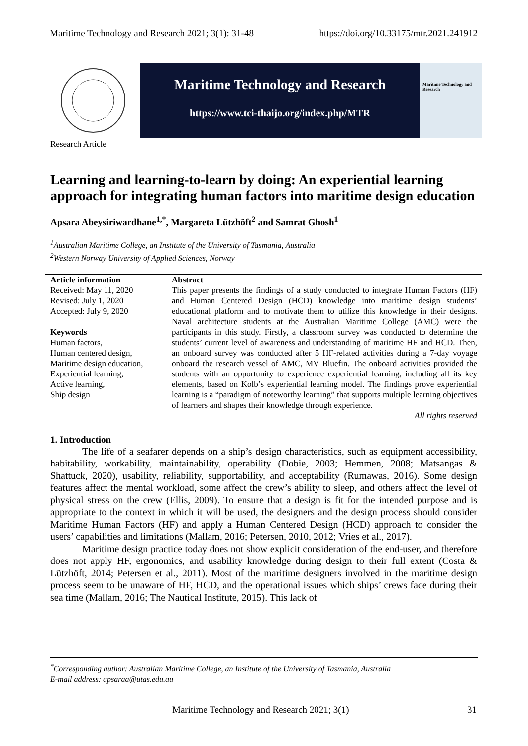Maritime Technology and Research 2021; 3(1): 31-48 https://doi.org/10.33175/mtr.2021.241912
Maritime Technology and Research
https://www.tci-thaijo.org/index.php/MTR
Maritime Technology and Research
Research Article
Learning and learning-to-learn by doing: An experiential learning approach for integrating human factors into maritime design education
Apsara Abeysiriwardhane<sup>1,*</sup>, Margareta Lützhöft<sup>2</sup> and Samrat Ghosh<sup>1</sup>
<sup>1</sup> Australian Maritime College, an Institute of the University of Tasmania, Australia
<sup>2</sup> Western Norway University of Applied Sciences, Norway
Article information
Received: May 11, 2020
Revised: July 1, 2020
Accepted: July 9, 2020
Keywords
Human factors,
Human centered design,
Maritime design education,
Experiential learning,
Active learning,
Ship design
Abstract
This paper presents the findings of a study conducted to integrate Human Factors (HF) and Human Centered Design (HCD) knowledge into maritime design students’ educational platform and to motivate them to utilize this knowledge in their designs. Naval architecture students at the Australian Maritime College (AMC) were the participants in this study. Firstly, a classroom survey was conducted to determine the students’ current level of awareness and understanding of maritime HF and HCD. Then, an onboard survey was conducted after 5 HF-related activities during a 7-day voyage onboard the research vessel of AMC, MV Bluefin. The onboard activities provided the students with an opportunity to experience experiential learning, including all its key elements, based on Kolb’s experiential learning model. The findings prove experiential learning is a “paradigm of noteworthy learning” that supports multiple learning objectives of learners and shapes their knowledge through experience.
All rights reserved
1. Introduction
The life of a seafarer depends on a ship’s design characteristics, such as equipment accessibility, habitability, workability, maintainability, operability (Dobie, 2003; Hemmen, 2008; Matsangas & Shattuck, 2020), usability, reliability, supportability, and acceptability (Rumawas, 2016). Some design features affect the mental workload, some affect the crew’s ability to sleep, and others affect the level of physical stress on the crew (Ellis, 2009). To ensure that a design is fit for the intended purpose and is appropriate to the context in which it will be used, the designers and the design process should consider Maritime Human Factors (HF) and apply a Human Centered Design (HCD) approach to consider the users’ capabilities and limitations (Mallam, 2016; Petersen, 2010, 2012; Vries et al., 2017).
Maritime design practice today does not show explicit consideration of the end-user, and therefore does not apply HF, ergonomics, and usability knowledge during design to their full extent (Costa & Lützhöft, 2014; Petersen et al., 2011). Most of the maritime designers involved in the maritime design process seem to be unaware of HF, HCD, and the operational issues which ships’ crews face during their sea time (Mallam, 2016; The Nautical Institute, 2015). This lack of
<sup>*</sup> Corresponding author: Australian Maritime College, an Institute of the University of Tasmania, Australia
E-mail address: apsaraa@utas.edu.au
Maritime Technology and Research 2021; 3(1) 31